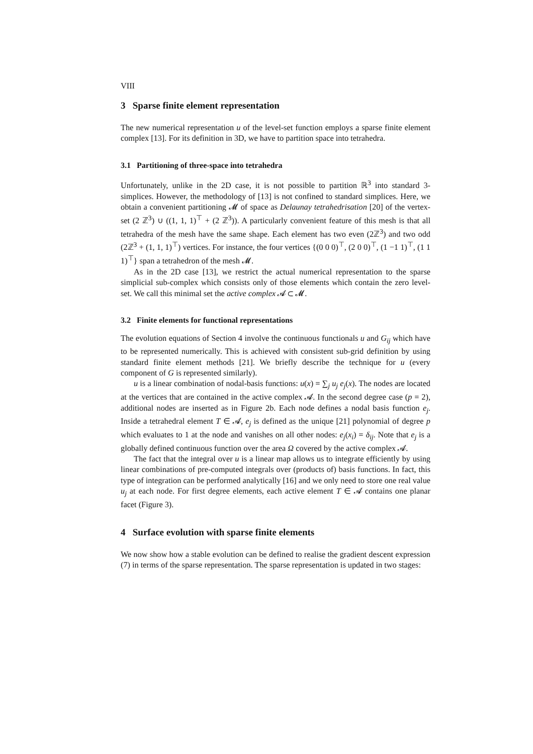VIII
3 Sparse finite element representation
The new numerical representation u of the level-set function employs a sparse finite element complex [13]. For its definition in 3D, we have to partition space into tetrahedra.
3.1 Partitioning of three-space into tetrahedra
Unfortunately, unlike in the 2D case, it is not possible to partition ℝ<sup>3</sup> into standard 3-simplices. However, the methodology of [13] is not confined to standard simplices. Here, we obtain a convenient partitioning 𝓜 of space as Delaunay tetrahedrisation [20] of the vertex-set (2 ℤ<sup>3</sup>) ∪ ((1, 1, 1)<sup>⊤</sup> + (2 ℤ<sup>3</sup>)). A particularly convenient feature of this mesh is that all tetrahedra of the mesh have the same shape. Each element has two even (2ℤ<sup>3</sup>) and two odd (2ℤ<sup>3</sup> + (1, 1, 1)<sup>⊤</sup>) vertices. For instance, the four vertices {(0 0 0)<sup>⊤</sup>, (2 0 0)<sup>⊤</sup>, (1 −1 1)<sup>⊤</sup>, (1 1 1)<sup>⊤</sup>} span a tetrahedron of the mesh 𝓜.
As in the 2D case [13], we restrict the actual numerical representation to the sparse simplicial sub-complex which consists only of those elements which contain the zero level-set. We call this minimal set the active complex 𝓐 ⊂ 𝓜.
3.2 Finite elements for functional representations
The evolution equations of Section 4 involve the continuous functionals u and G<sub>ij</sub> which have to be represented numerically. This is achieved with consistent sub-grid definition by using standard finite element methods [21]. We briefly describe the technique for u (every component of G is represented similarly).
u is a linear combination of nodal-basis functions: u(x) = ∑<sub>j</sub> u<sub>j</sub> e<sub>j</sub>(x). The nodes are located at the vertices that are contained in the active complex 𝓐. In the second degree case (p = 2), additional nodes are inserted as in Figure 2b. Each node defines a nodal basis function e<sub>j</sub>. Inside a tetrahedral element T ∈ 𝓐, e<sub>j</sub> is defined as the unique [21] polynomial of degree p which evaluates to 1 at the node and vanishes on all other nodes: e<sub>j</sub>(x<sub>i</sub>) = δ<sub>ij</sub>. Note that e<sub>j</sub> is a globally defined continuous function over the area Ω covered by the active complex 𝓐.
The fact that the integral over u is a linear map allows us to integrate efficiently by using linear combinations of pre-computed integrals over (products of) basis functions. In fact, this type of integration can be performed analytically [16] and we only need to store one real value u<sub>j</sub> at each node. For first degree elements, each active element T ∈ 𝓐 contains one planar facet (Figure 3).
4 Surface evolution with sparse finite elements
We now show how a stable evolution can be defined to realise the gradient descent expression (7) in terms of the sparse representation. The sparse representation is updated in two stages: